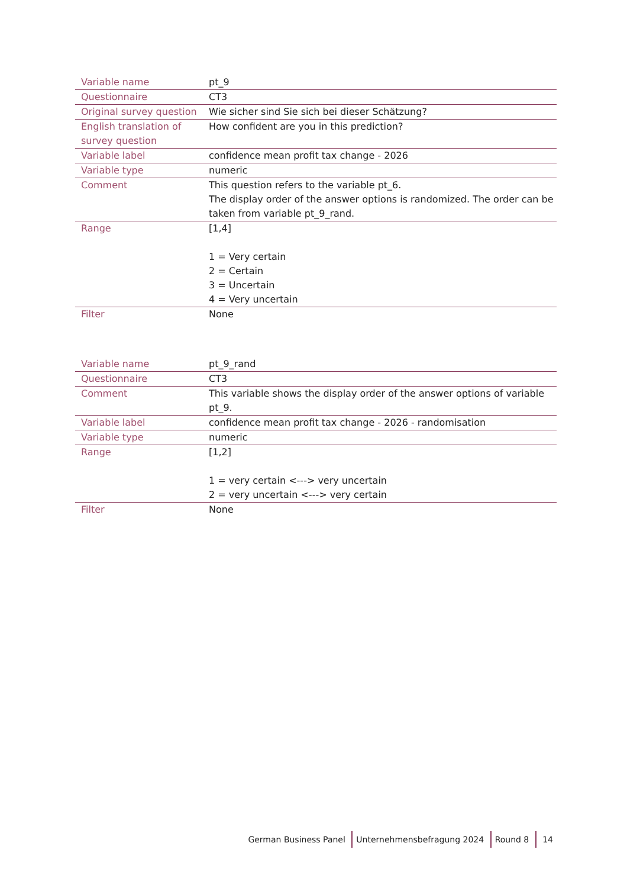| Variable name | pt_9 |
| Questionnaire | CT3 |
| Original survey question | Wie sicher sind Sie sich bei dieser Schätzung? |
| English translation of survey question | How confident are you in this prediction? |
| Variable label | confidence mean profit tax change - 2026 |
| Variable type | numeric |
| Comment | This question refers to the variable pt_6. The display order of the answer options is randomized. The order can be taken from variable pt_9_rand. |
| Range | [1,4] 1 = Very certain 2 = Certain 3 = Uncertain 4 = Very uncertain |
| Filter | None |
| Variable name | pt_9_rand |
| Questionnaire | CT3 |
| Comment | This variable shows the display order of the answer options of variable pt_9. |
| Variable label | confidence mean profit tax change - 2026 - randomisation |
| Variable type | numeric |
| Range | [1,2] 1 = very certain <---> very uncertain 2 = very uncertain <---> very certain |
| Filter | None |
German Business Panel Unternehmensbefragung 2024 Round 8 14